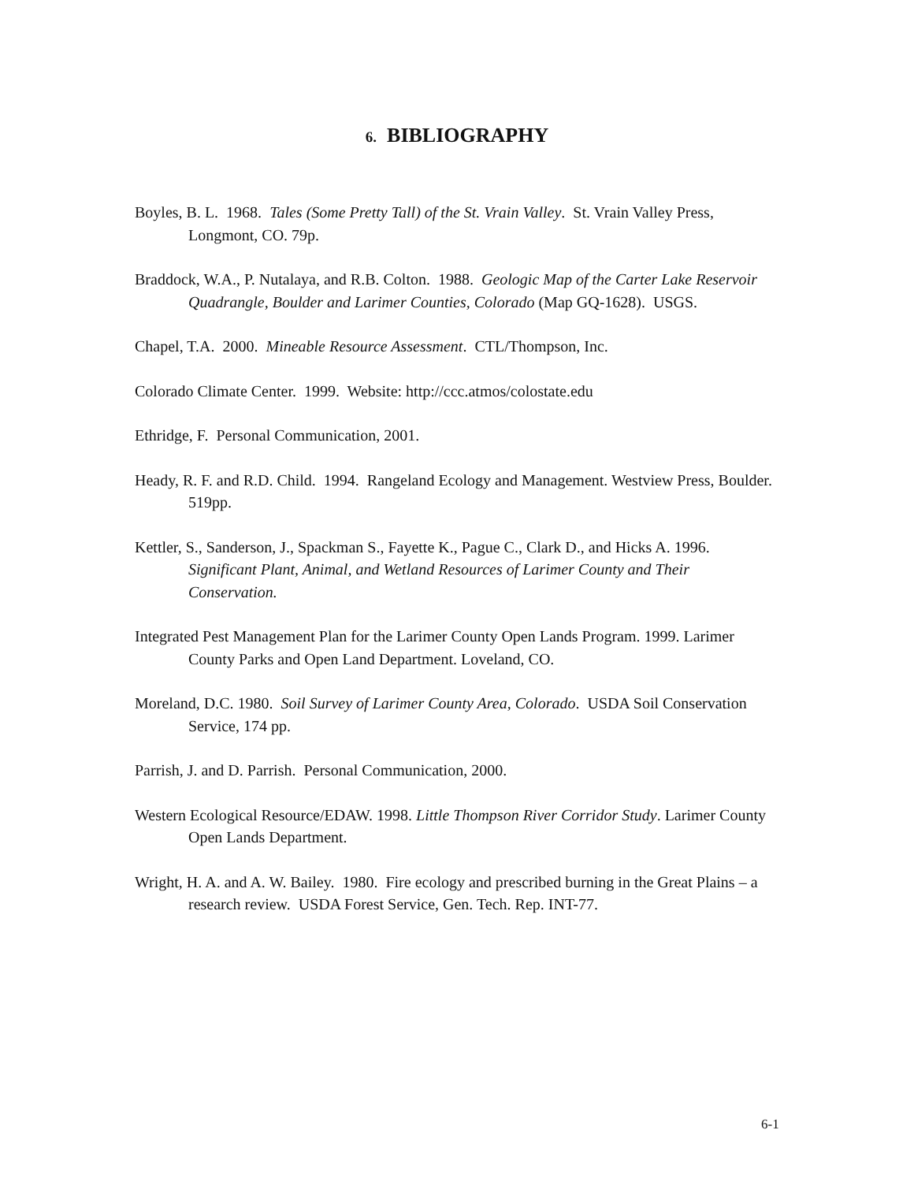6. BIBLIOGRAPHY
Boyles, B. L. 1968. Tales (Some Pretty Tall) of the St. Vrain Valley. St. Vrain Valley Press, Longmont, CO. 79p.
Braddock, W.A., P. Nutalaya, and R.B. Colton. 1988. Geologic Map of the Carter Lake Reservoir Quadrangle, Boulder and Larimer Counties, Colorado (Map GQ-1628). USGS.
Chapel, T.A. 2000. Mineable Resource Assessment. CTL/Thompson, Inc.
Colorado Climate Center. 1999. Website: http://ccc.atmos/colostate.edu
Ethridge, F. Personal Communication, 2001.
Heady, R. F. and R.D. Child. 1994. Rangeland Ecology and Management. Westview Press, Boulder. 519pp.
Kettler, S., Sanderson, J., Spackman S., Fayette K., Pague C., Clark D., and Hicks A. 1996. Significant Plant, Animal, and Wetland Resources of Larimer County and Their Conservation.
Integrated Pest Management Plan for the Larimer County Open Lands Program. 1999. Larimer County Parks and Open Land Department. Loveland, CO.
Moreland, D.C. 1980. Soil Survey of Larimer County Area, Colorado. USDA Soil Conservation Service, 174 pp.
Parrish, J. and D. Parrish. Personal Communication, 2000.
Western Ecological Resource/EDAW. 1998. Little Thompson River Corridor Study. Larimer County Open Lands Department.
Wright, H. A. and A. W. Bailey. 1980. Fire ecology and prescribed burning in the Great Plains – a research review. USDA Forest Service, Gen. Tech. Rep. INT-77.
6-1